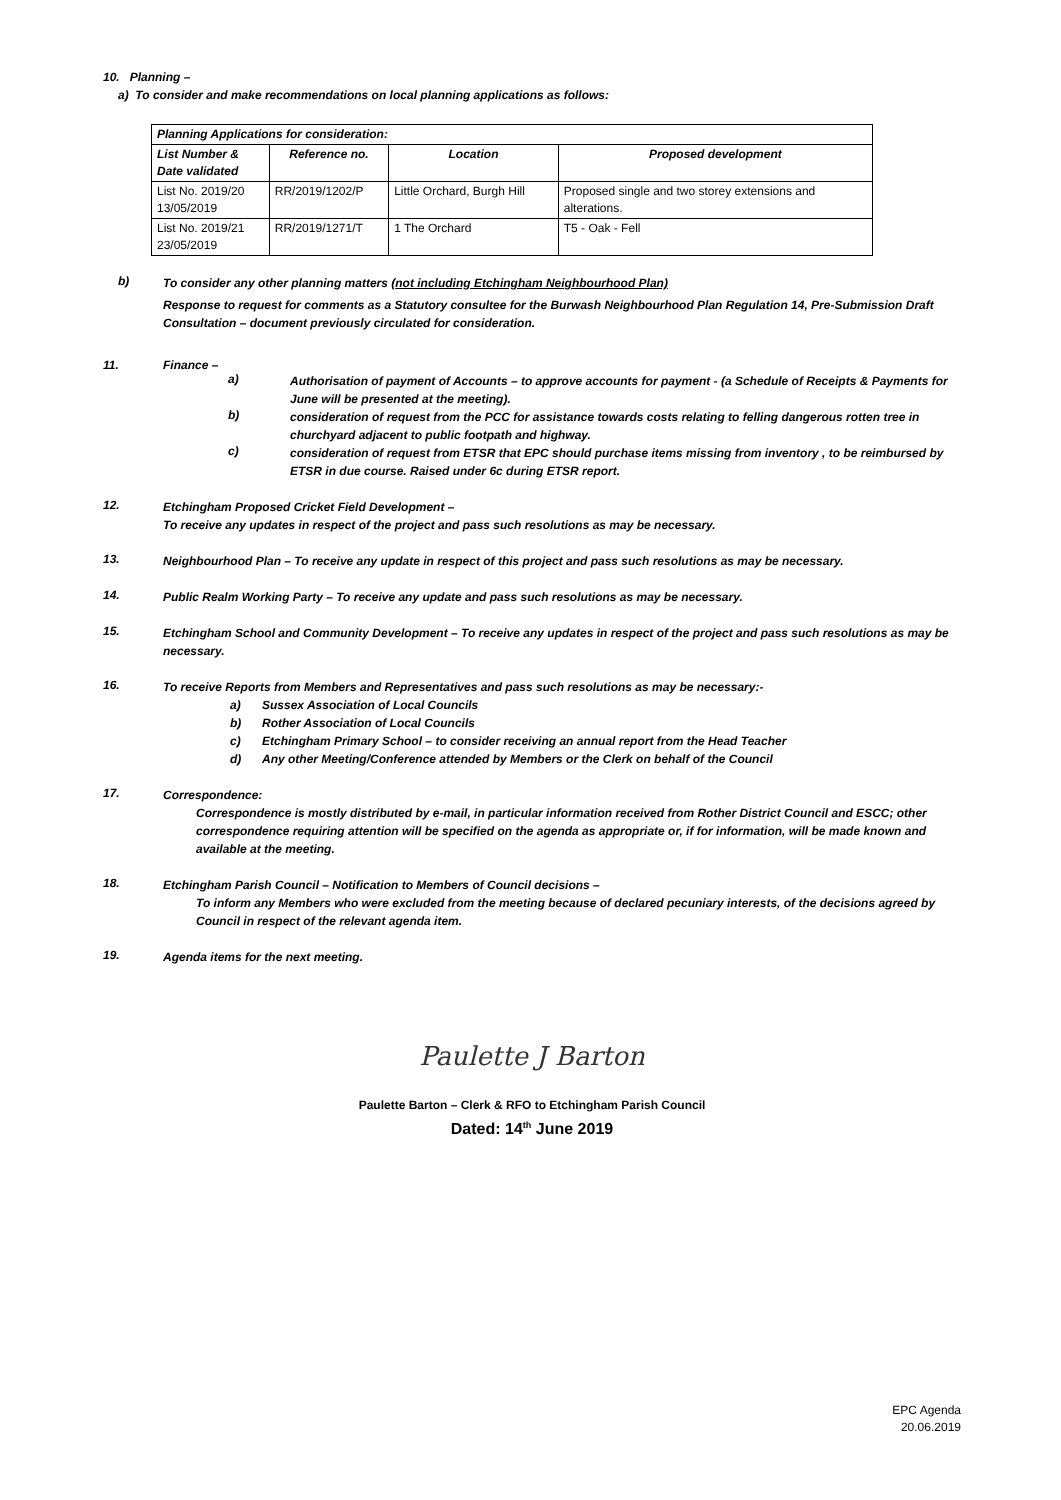10. Planning –
a) To consider and make recommendations on local planning applications as follows:
| Planning Applications for consideration: | | | |
| --- | --- | --- | --- |
| List Number & Date validated | Reference no. | Location | Proposed development |
| List No. 2019/20 13/05/2019 | RR/2019/1202/P | Little Orchard, Burgh Hill | Proposed single and two storey extensions and alterations. |
| List No. 2019/21 23/05/2019 | RR/2019/1271/T | 1 The Orchard | T5 - Oak - Fell |
b)
To consider any other planning matters (not including Etchingham Neighbourhood Plan)
Response to request for comments as a Statutory consultee for the Burwash Neighbourhood Plan Regulation 14, Pre-Submission Draft Consultation – document previously circulated for consideration.
11. Finance –
a)
Authorisation of payment of Accounts – to approve accounts for payment - (a Schedule of Receipts & Payments for June will be presented at the meeting).
b)
consideration of request from the PCC for assistance towards costs relating to felling dangerous rotten tree in churchyard adjacent to public footpath and highway.
c)
consideration of request from ETSR that EPC should purchase items missing from inventory , to be reimbursed by ETSR in due course. Raised under 6c during ETSR report.
12.
Etchingham Proposed Cricket Field Development –
To receive any updates in respect of the project and pass such resolutions as may be necessary.
13.
Neighbourhood Plan – To receive any update in respect of this project and pass such resolutions as may be necessary.
14.
Public Realm Working Party – To receive any update and pass such resolutions as may be necessary.
15.
Etchingham School and Community Development – To receive any updates in respect of the project and pass such resolutions as may be necessary.
16.
To receive Reports from Members and Representatives and pass such resolutions as may be necessary:-
a) Sussex Association of Local Councils
b) Rother Association of Local Councils
c) Etchingham Primary School – to consider receiving an annual report from the Head Teacher
d) Any other Meeting/Conference attended by Members or the Clerk on behalf of the Council
17.
Correspondence:
Correspondence is mostly distributed by e-mail, in particular information received from Rother District Council and ESCC; other correspondence requiring attention will be specified on the agenda as appropriate or, if for information, will be made known and available at the meeting.
18.
Etchingham Parish Council – Notification to Members of Council decisions –
To inform any Members who were excluded from the meeting because of declared pecuniary interests, of the decisions agreed by Council in respect of the relevant agenda item.
19.
Agenda items for the next meeting.
Paulette J Barton
Paulette Barton – Clerk & RFO to Etchingham Parish Council
Dated: 14<sup>th</sup> June 2019
EPC Agenda
20.06.2019